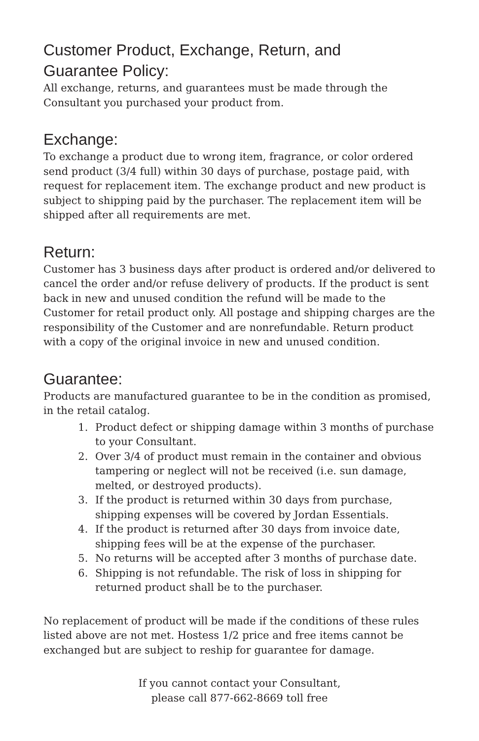Customer Product, Exchange, Return, and
Guarantee Policy:
All exchange, returns, and guarantees must be made through the Consultant you purchased your product from.
Exchange:
To exchange a product due to wrong item, fragrance, or color ordered send product (3/4 full) within 30 days of purchase, postage paid, with request for replacement item. The exchange product and new product is subject to shipping paid by the purchaser. The replacement item will be shipped after all requirements are met.
Return:
Customer has 3 business days after product is ordered and/or delivered to cancel the order and/or refuse delivery of products. If the product is sent back in new and unused condition the refund will be made to the Customer for retail product only. All postage and shipping charges are the responsibility of the Customer and are nonrefundable. Return product with a copy of the original invoice in new and unused condition.
Guarantee:
Products are manufactured guarantee to be in the condition as promised, in the retail catalog.
1. Product defect or shipping damage within 3 months of purchase to your Consultant.
2. Over 3/4 of product must remain in the container and obvious tampering or neglect will not be received (i.e. sun damage, melted, or destroyed products).
3. If the product is returned within 30 days from purchase, shipping expenses will be covered by Jordan Essentials.
4. If the product is returned after 30 days from invoice date, shipping fees will be at the expense of the purchaser.
5. No returns will be accepted after 3 months of purchase date.
6. Shipping is not refundable. The risk of loss in shipping for returned product shall be to the purchaser.
No replacement of product will be made if the conditions of these rules listed above are not met. Hostess 1/2 price and free items cannot be exchanged but are subject to reship for guarantee for damage.
If you cannot contact your Consultant,
please call 877-662-8669 toll free